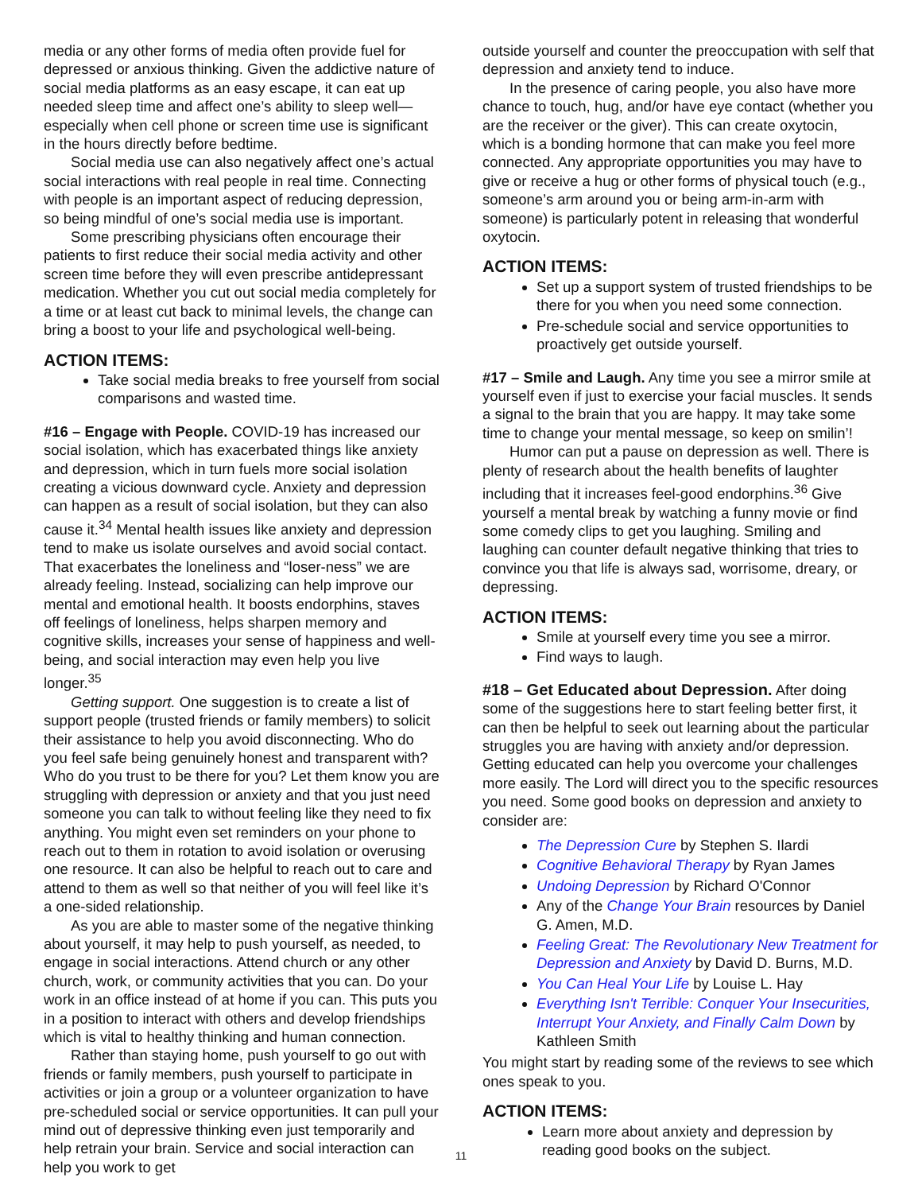media or any other forms of media often provide fuel for depressed or anxious thinking. Given the addictive nature of social media platforms as an easy escape, it can eat up needed sleep time and affect one’s ability to sleep well—especially when cell phone or screen time use is significant in the hours directly before bedtime.
Social media use can also negatively affect one’s actual social interactions with real people in real time. Connecting with people is an important aspect of reducing depression, so being mindful of one’s social media use is important.
Some prescribing physicians often encourage their patients to first reduce their social media activity and other screen time before they will even prescribe antidepressant medication. Whether you cut out social media completely for a time or at least cut back to minimal levels, the change can bring a boost to your life and psychological well-being.
ACTION ITEMS:
Take social media breaks to free yourself from social comparisons and wasted time.
#16 – Engage with People. COVID-19 has increased our social isolation, which has exacerbated things like anxiety and depression, which in turn fuels more social isolation creating a vicious downward cycle. Anxiety and depression can happen as a result of social isolation, but they can also cause it.<sup>34</sup> Mental health issues like anxiety and depression tend to make us isolate ourselves and avoid social contact. That exacerbates the loneliness and “loser-ness” we are already feeling. Instead, socializing can help improve our mental and emotional health. It boosts endorphins, staves off feelings of loneliness, helps sharpen memory and cognitive skills, increases your sense of happiness and well-being, and social interaction may even help you live longer.<sup>35</sup>
Getting support. One suggestion is to create a list of support people (trusted friends or family members) to solicit their assistance to help you avoid disconnecting. Who do you feel safe being genuinely honest and transparent with? Who do you trust to be there for you? Let them know you are struggling with depression or anxiety and that you just need someone you can talk to without feeling like they need to fix anything. You might even set reminders on your phone to reach out to them in rotation to avoid isolation or overusing one resource. It can also be helpful to reach out to care and attend to them as well so that neither of you will feel like it’s a one-sided relationship.
As you are able to master some of the negative thinking about yourself, it may help to push yourself, as needed, to engage in social interactions. Attend church or any other church, work, or community activities that you can. Do your work in an office instead of at home if you can. This puts you in a position to interact with others and develop friendships which is vital to healthy thinking and human connection.
Rather than staying home, push yourself to go out with friends or family members, push yourself to participate in activities or join a group or a volunteer organization to have pre-scheduled social or service opportunities. It can pull your mind out of depressive thinking even just temporarily and help retrain your brain. Service and social interaction can help you work to get
outside yourself and counter the preoccupation with self that depression and anxiety tend to induce.
In the presence of caring people, you also have more chance to touch, hug, and/or have eye contact (whether you are the receiver or the giver). This can create oxytocin, which is a bonding hormone that can make you feel more connected. Any appropriate opportunities you may have to give or receive a hug or other forms of physical touch (e.g., someone’s arm around you or being arm-in-arm with someone) is particularly potent in releasing that wonderful oxytocin.
ACTION ITEMS:
Set up a support system of trusted friendships to be there for you when you need some connection.
Pre-schedule social and service opportunities to proactively get outside yourself.
#17 – Smile and Laugh. Any time you see a mirror smile at yourself even if just to exercise your facial muscles. It sends a signal to the brain that you are happy. It may take some time to change your mental message, so keep on smilin’!
Humor can put a pause on depression as well. There is plenty of research about the health benefits of laughter including that it increases feel-good endorphins.<sup>36</sup> Give yourself a mental break by watching a funny movie or find some comedy clips to get you laughing. Smiling and laughing can counter default negative thinking that tries to convince you that life is always sad, worrisome, dreary, or depressing.
ACTION ITEMS:
Smile at yourself every time you see a mirror.
Find ways to laugh.
#18 – Get Educated about Depression. After doing some of the suggestions here to start feeling better first, it can then be helpful to seek out learning about the particular struggles you are having with anxiety and/or depression. Getting educated can help you overcome your challenges more easily. The Lord will direct you to the specific resources you need. Some good books on depression and anxiety to consider are:
The Depression Cure by Stephen S. Ilardi
Cognitive Behavioral Therapy by Ryan James
Undoing Depression by Richard O'Connor
Any of the Change Your Brain resources by Daniel G. Amen, M.D.
Feeling Great: The Revolutionary New Treatment for Depression and Anxiety by David D. Burns, M.D.
You Can Heal Your Life by Louise L. Hay
Everything Isn't Terrible: Conquer Your Insecurities, Interrupt Your Anxiety, and Finally Calm Down by Kathleen Smith
You might start by reading some of the reviews to see which ones speak to you.
ACTION ITEMS:
Learn more about anxiety and depression by reading good books on the subject.
11